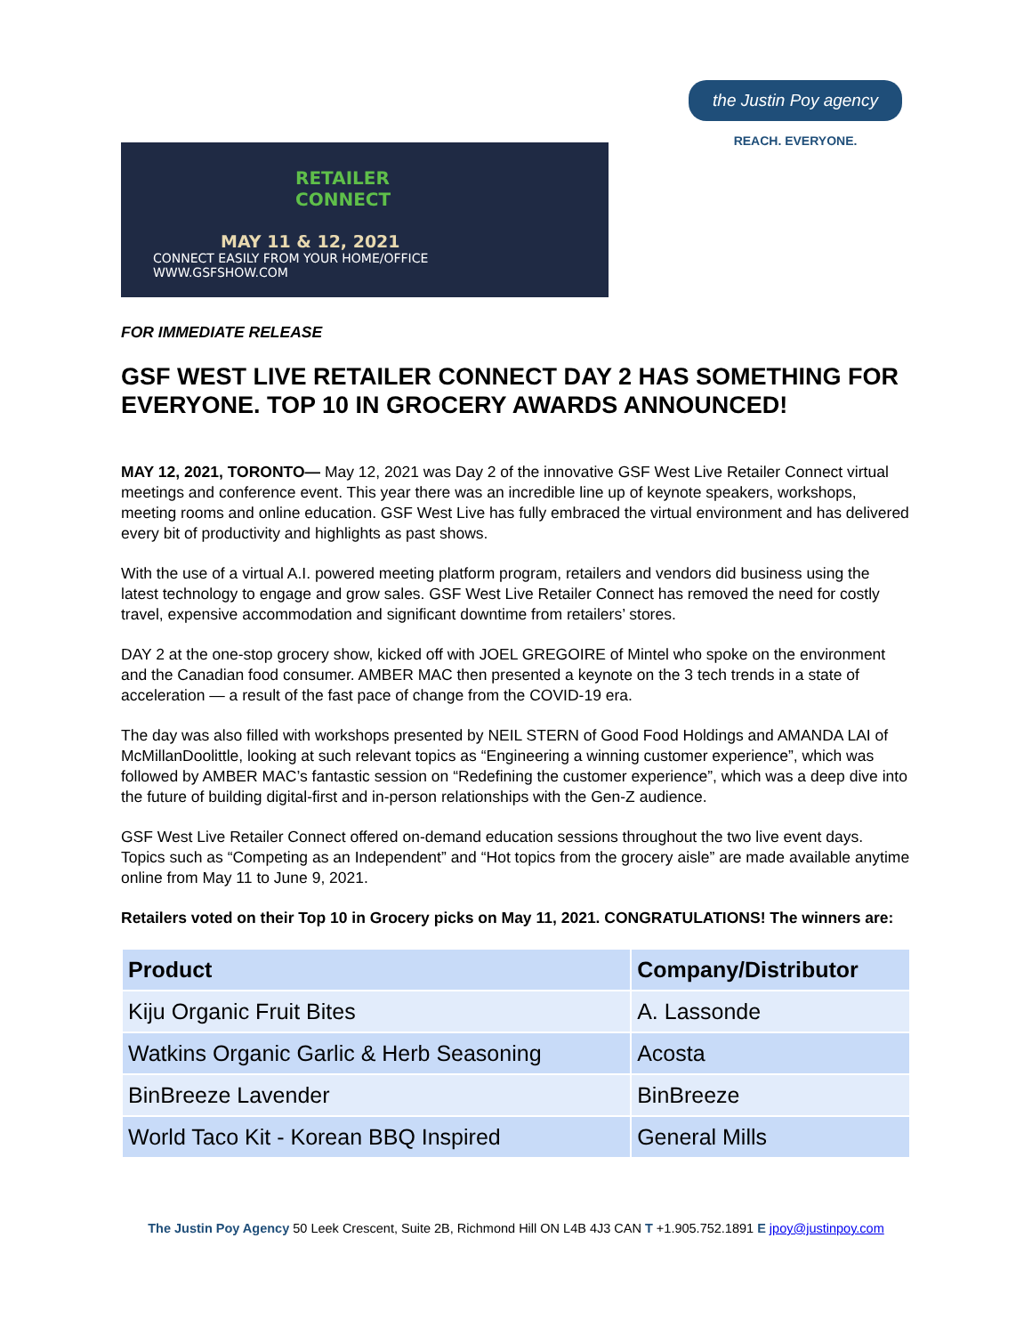RETAILER
CONNECT
MAY 11 & 12, 2021
CONNECT EASILY FROM YOUR HOME/OFFICE
WWW.GSFSHOW.COM
the Justin Poy agency
REACH. EVERYONE.
FOR IMMEDIATE RELEASE
GSF WEST LIVE RETAILER CONNECT DAY 2 HAS SOMETHING FOR EVERYONE. TOP 10 IN GROCERY AWARDS ANNOUNCED!
MAY 12, 2021, TORONTO— May 12, 2021 was Day 2 of the innovative GSF West Live Retailer Connect virtual meetings and conference event. This year there was an incredible line up of keynote speakers, workshops, meeting rooms and online education. GSF West Live has fully embraced the virtual environment and has delivered every bit of productivity and highlights as past shows.
With the use of a virtual A.I. powered meeting platform program, retailers and vendors did business using the latest technology to engage and grow sales. GSF West Live Retailer Connect has removed the need for costly travel, expensive accommodation and significant downtime from retailers’ stores.
DAY 2 at the one-stop grocery show, kicked off with JOEL GREGOIRE of Mintel who spoke on the environment and the Canadian food consumer. AMBER MAC then presented a keynote on the 3 tech trends in a state of acceleration — a result of the fast pace of change from the COVID-19 era.
The day was also filled with workshops presented by NEIL STERN of Good Food Holdings and AMANDA LAI of McMillanDoolittle, looking at such relevant topics as “Engineering a winning customer experience”, which was followed by AMBER MAC’s fantastic session on “Redefining the customer experience”, which was a deep dive into the future of building digital-first and in-person relationships with the Gen-Z audience.
GSF West Live Retailer Connect offered on-demand education sessions throughout the two live event days. Topics such as “Competing as an Independent” and “Hot topics from the grocery aisle” are made available anytime online from May 11 to June 9, 2021.
Retailers voted on their Top 10 in Grocery picks on May 11, 2021. CONGRATULATIONS! The winners are:
| Product | Company/Distributor |
| --- | --- |
| Kiju Organic Fruit Bites | A. Lassonde |
| Watkins Organic Garlic & Herb Seasoning | Acosta |
| BinBreeze Lavender | BinBreeze |
| World Taco Kit - Korean BBQ Inspired | General Mills |
The Justin Poy Agency 50 Leek Crescent, Suite 2B, Richmond Hill ON L4B 4J3 CAN T +1.905.752.1891 E jpoy@justinpoy.com